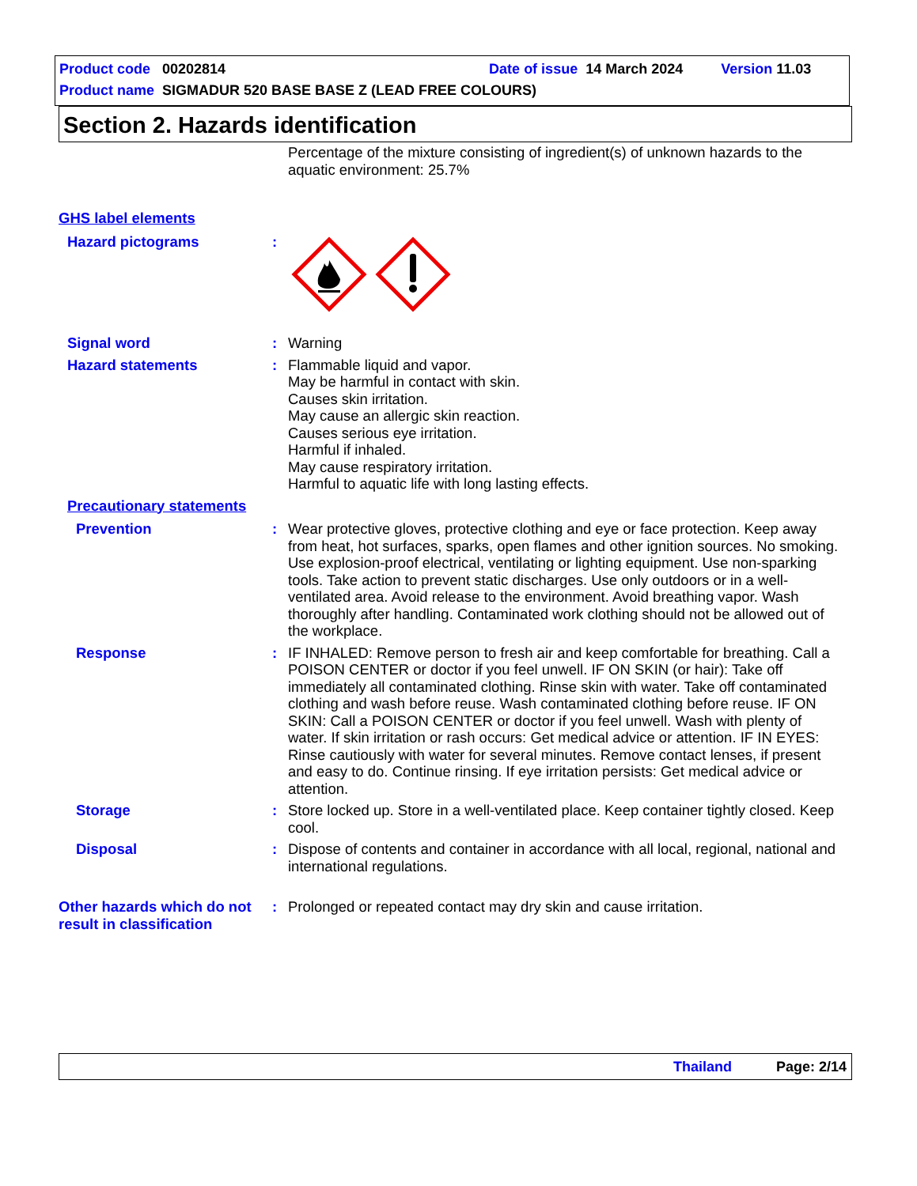Product code 00202814 Date of issue 14 March 2024 Version 11.03
Product name SIGMADUR 520 BASE BASE Z (LEAD FREE COLOURS)
Section 2. Hazards identification
Percentage of the mixture consisting of ingredient(s) of unknown hazards to the aquatic environment: 25.7%
GHS label elements
Hazard pictograms :
Signal word : Warning
Hazard statements : Flammable liquid and vapor.
May be harmful in contact with skin.
Causes skin irritation.
May cause an allergic skin reaction.
Causes serious eye irritation.
Harmful if inhaled.
May cause respiratory irritation.
Harmful to aquatic life with long lasting effects.
Precautionary statements
Prevention : Wear protective gloves, protective clothing and eye or face protection. Keep away from heat, hot surfaces, sparks, open flames and other ignition sources. No smoking. Use explosion-proof electrical, ventilating or lighting equipment. Use non-sparking tools. Take action to prevent static discharges. Use only outdoors or in a well-ventilated area. Avoid release to the environment. Avoid breathing vapor. Wash thoroughly after handling. Contaminated work clothing should not be allowed out of the workplace.
Response : IF INHALED: Remove person to fresh air and keep comfortable for breathing. Call a POISON CENTER or doctor if you feel unwell. IF ON SKIN (or hair): Take off immediately all contaminated clothing. Rinse skin with water. Take off contaminated clothing and wash before reuse. Wash contaminated clothing before reuse. IF ON SKIN: Call a POISON CENTER or doctor if you feel unwell. Wash with plenty of water. If skin irritation or rash occurs: Get medical advice or attention. IF IN EYES: Rinse cautiously with water for several minutes. Remove contact lenses, if present and easy to do. Continue rinsing. If eye irritation persists: Get medical advice or attention.
Storage : Store locked up. Store in a well-ventilated place. Keep container tightly closed. Keep cool.
Disposal : Dispose of contents and container in accordance with all local, regional, national and international regulations.
Other hazards which do not result in classification
: Prolonged or repeated contact may dry skin and cause irritation.
Thailand Page: 2/14